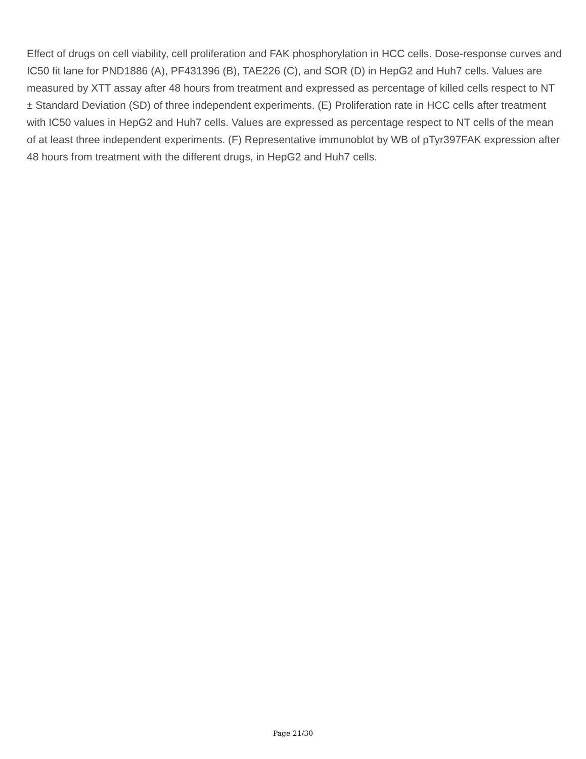Effect of drugs on cell viability, cell proliferation and FAK phosphorylation in HCC cells. Dose-response curves and IC50 fit lane for PND1886 (A), PF431396 (B), TAE226 (C), and SOR (D) in HepG2 and Huh7 cells. Values are measured by XTT assay after 48 hours from treatment and expressed as percentage of killed cells respect to NT ± Standard Deviation (SD) of three independent experiments. (E) Proliferation rate in HCC cells after treatment with IC50 values in HepG2 and Huh7 cells. Values are expressed as percentage respect to NT cells of the mean of at least three independent experiments. (F) Representative immunoblot by WB of pTyr397FAK expression after 48 hours from treatment with the different drugs, in HepG2 and Huh7 cells.
Page 21/30